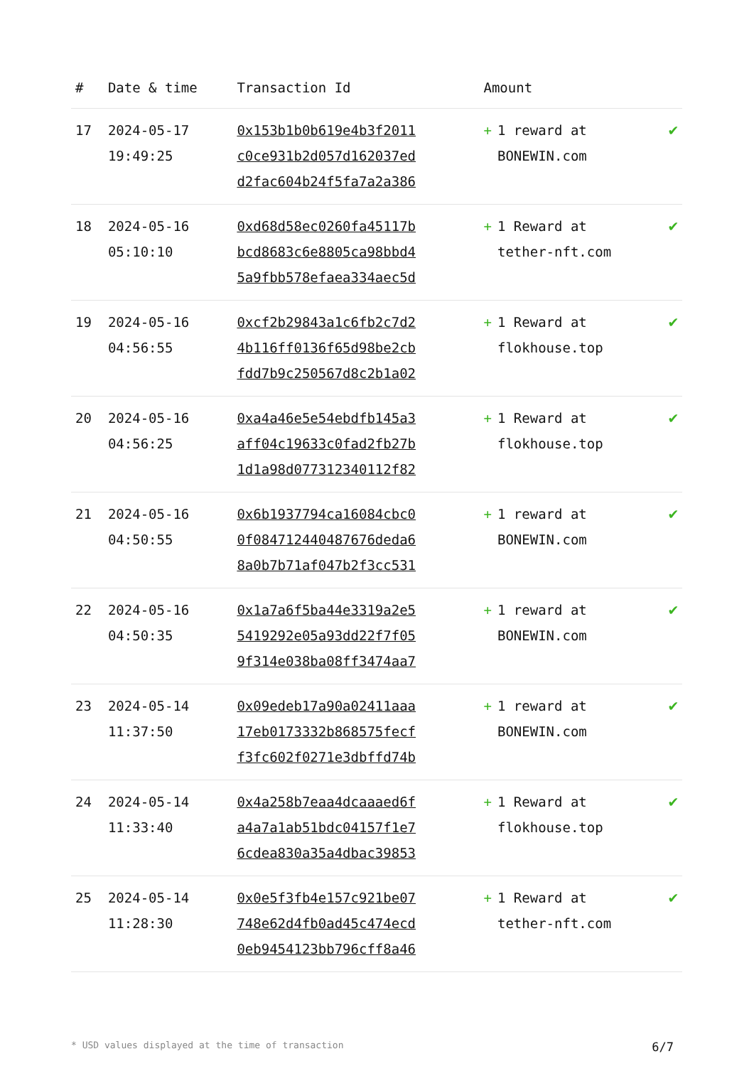| # | Date & time | Transaction Id | Amount | |
| --- | --- | --- | --- | --- |
| 17 | 2024-05-17 19:49:25 | 0x153b1b0b619e4b3f2011 c0ce931b2d057d162037ed d2fac604b24f5fa7a2a386 | + 1 reward at BONEWIN.com | ✔ |
| 18 | 2024-05-16 05:10:10 | 0xd68d58ec0260fa45117b bcd8683c6e8805ca98bbd4 5a9fbb578efaea334aec5d | + 1 Reward at tether-nft.com | ✔ |
| 19 | 2024-05-16 04:56:55 | 0xcf2b29843a1c6fb2c7d2 4b116ff0136f65d98be2cb fdd7b9c250567d8c2b1a02 | + 1 Reward at flokhouse.top | ✔ |
| 20 | 2024-05-16 04:56:25 | 0xa4a46e5e54ebdfb145a3 aff04c19633c0fad2fb27b 1d1a98d077312340112f82 | + 1 Reward at flokhouse.top | ✔ |
| 21 | 2024-05-16 04:50:55 | 0x6b1937794ca16084cbc0 0f084712440487676deda6 8a0b7b71af047b2f3cc531 | + 1 reward at BONEWIN.com | ✔ |
| 22 | 2024-05-16 04:50:35 | 0x1a7a6f5ba44e3319a2e5 5419292e05a93dd22f7f05 9f314e038ba08ff3474aa7 | + 1 reward at BONEWIN.com | ✔ |
| 23 | 2024-05-14 11:37:50 | 0x09edeb17a90a02411aaa 17eb0173332b868575fecf f3fc602f0271e3dbffd74b | + 1 reward at BONEWIN.com | ✔ |
| 24 | 2024-05-14 11:33:40 | 0x4a258b7eaa4dcaaaed6f a4a7a1ab51bdc04157f1e7 6cdea830a35a4dbac39853 | + 1 Reward at flokhouse.top | ✔ |
| 25 | 2024-05-14 11:28:30 | 0x0e5f3fb4e157c921be07 748e62d4fb0ad45c474ecd 0eb9454123bb796cff8a46 | + 1 Reward at tether-nft.com | ✔ |
* USD values displayed at the time of transaction 6/7